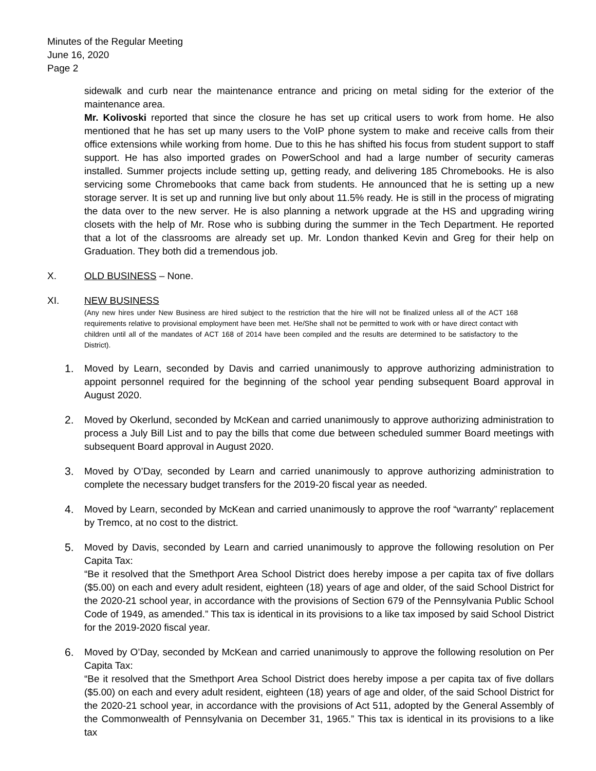Minutes of the Regular Meeting
June 16, 2020
Page 2
sidewalk and curb near the maintenance entrance and pricing on metal siding for the exterior of the maintenance area.
Mr. Kolivoski reported that since the closure he has set up critical users to work from home. He also mentioned that he has set up many users to the VoIP phone system to make and receive calls from their office extensions while working from home. Due to this he has shifted his focus from student support to staff support. He has also imported grades on PowerSchool and had a large number of security cameras installed. Summer projects include setting up, getting ready, and delivering 185 Chromebooks. He is also servicing some Chromebooks that came back from students. He announced that he is setting up a new storage server. It is set up and running live but only about 11.5% ready. He is still in the process of migrating the data over to the new server. He is also planning a network upgrade at the HS and upgrading wiring closets with the help of Mr. Rose who is subbing during the summer in the Tech Department. He reported that a lot of the classrooms are already set up. Mr. London thanked Kevin and Greg for their help on Graduation. They both did a tremendous job.
X. OLD BUSINESS – None.
XI. NEW BUSINESS
(Any new hires under New Business are hired subject to the restriction that the hire will not be finalized unless all of the ACT 168 requirements relative to provisional employment have been met. He/She shall not be permitted to work with or have direct contact with children until all of the mandates of ACT 168 of 2014 have been compiled and the results are determined to be satisfactory to the District).
1. Moved by Learn, seconded by Davis and carried unanimously to approve authorizing administration to appoint personnel required for the beginning of the school year pending subsequent Board approval in August 2020.
2. Moved by Okerlund, seconded by McKean and carried unanimously to approve authorizing administration to process a July Bill List and to pay the bills that come due between scheduled summer Board meetings with subsequent Board approval in August 2020.
3. Moved by O’Day, seconded by Learn and carried unanimously to approve authorizing administration to complete the necessary budget transfers for the 2019-20 fiscal year as needed.
4. Moved by Learn, seconded by McKean and carried unanimously to approve the roof “warranty” replacement by Tremco, at no cost to the district.
5. Moved by Davis, seconded by Learn and carried unanimously to approve the following resolution on Per Capita Tax:
“Be it resolved that the Smethport Area School District does hereby impose a per capita tax of five dollars ($5.00) on each and every adult resident, eighteen (18) years of age and older, of the said School District for the 2020-21 school year, in accordance with the provisions of Section 679 of the Pennsylvania Public School Code of 1949, as amended.” This tax is identical in its provisions to a like tax imposed by said School District for the 2019-2020 fiscal year.
6. Moved by O’Day, seconded by McKean and carried unanimously to approve the following resolution on Per Capita Tax:
“Be it resolved that the Smethport Area School District does hereby impose a per capita tax of five dollars ($5.00) on each and every adult resident, eighteen (18) years of age and older, of the said School District for the 2020-21 school year, in accordance with the provisions of Act 511, adopted by the General Assembly of the Commonwealth of Pennsylvania on December 31, 1965.” This tax is identical in its provisions to a like tax